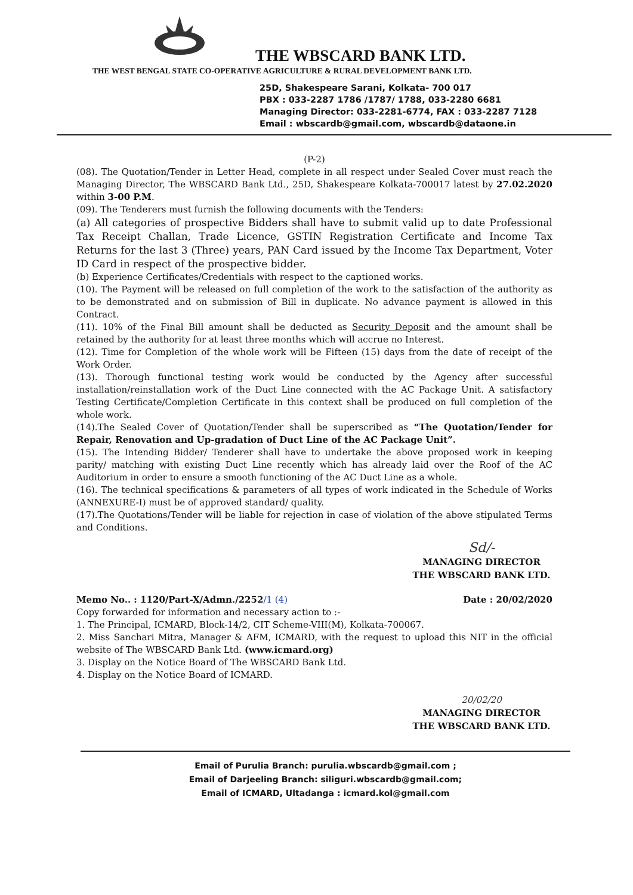THE WBSCARD BANK LTD.
THE WEST BENGAL STATE CO-OPERATIVE AGRICULTURE & RURAL DEVELOPMENT BANK LTD.
25D, Shakespeare Sarani, Kolkata- 700 017
PBX : 033-2287 1786 /1787/ 1788, 033-2280 6681
Managing Director: 033-2281-6774, FAX : 033-2287 7128
Email : wbscardb@gmail.com, wbscardb@dataone.in
(P-2)
(08). The Quotation/Tender in Letter Head, complete in all respect under Sealed Cover must reach the Managing Director, The WBSCARD Bank Ltd., 25D, Shakespeare Kolkata-700017 latest by 27.02.2020 within 3-00 P.M.
(09). The Tenderers must furnish the following documents with the Tenders:
(a) All categories of prospective Bidders shall have to submit valid up to date Professional Tax Receipt Challan, Trade Licence, GSTIN Registration Certificate and Income Tax Returns for the last 3 (Three) years, PAN Card issued by the Income Tax Department, Voter ID Card in respect of the prospective bidder.
(b) Experience Certificates/Credentials with respect to the captioned works.
(10). The Payment will be released on full completion of the work to the satisfaction of the authority as to be demonstrated and on submission of Bill in duplicate. No advance payment is allowed in this Contract.
(11). 10% of the Final Bill amount shall be deducted as Security Deposit and the amount shall be retained by the authority for at least three months which will accrue no Interest.
(12). Time for Completion of the whole work will be Fifteen (15) days from the date of receipt of the Work Order.
(13). Thorough functional testing work would be conducted by the Agency after successful installation/reinstallation work of the Duct Line connected with the AC Package Unit. A satisfactory Testing Certificate/Completion Certificate in this context shall be produced on full completion of the whole work.
(14).The Sealed Cover of Quotation/Tender shall be superscribed as “The Quotation/Tender for Repair, Renovation and Up-gradation of Duct Line of the AC Package Unit”.
(15). The Intending Bidder/ Tenderer shall have to undertake the above proposed work in keeping parity/ matching with existing Duct Line recently which has already laid over the Roof of the AC Auditorium in order to ensure a smooth functioning of the AC Duct Line as a whole.
(16). The technical specifications & parameters of all types of work indicated in the Schedule of Works (ANNEXURE-I) must be of approved standard/ quality.
(17).The Quotations/Tender will be liable for rejection in case of violation of the above stipulated Terms and Conditions.
Sd/-
MANAGING DIRECTOR
THE WBSCARD BANK LTD.
Memo No.. : 1120/Part-X/Admn./2252/1 (4) Date : 20/02/2020
Copy forwarded for information and necessary action to :-
1. The Principal, ICMARD, Block-14/2, CIT Scheme-VIII(M), Kolkata-700067.
2. Miss Sanchari Mitra, Manager & AFM, ICMARD, with the request to upload this NIT in the official website of The WBSCARD Bank Ltd. (www.icmard.org)
3. Display on the Notice Board of The WBSCARD Bank Ltd.
4. Display on the Notice Board of ICMARD.
20/02/20
MANAGING DIRECTOR
THE WBSCARD BANK LTD.
Email of Purulia Branch: purulia.wbscardb@gmail.com ;
Email of Darjeeling Branch: siliguri.wbscardb@gmail.com;
Email of ICMARD, Ultadanga : icmard.kol@gmail.com